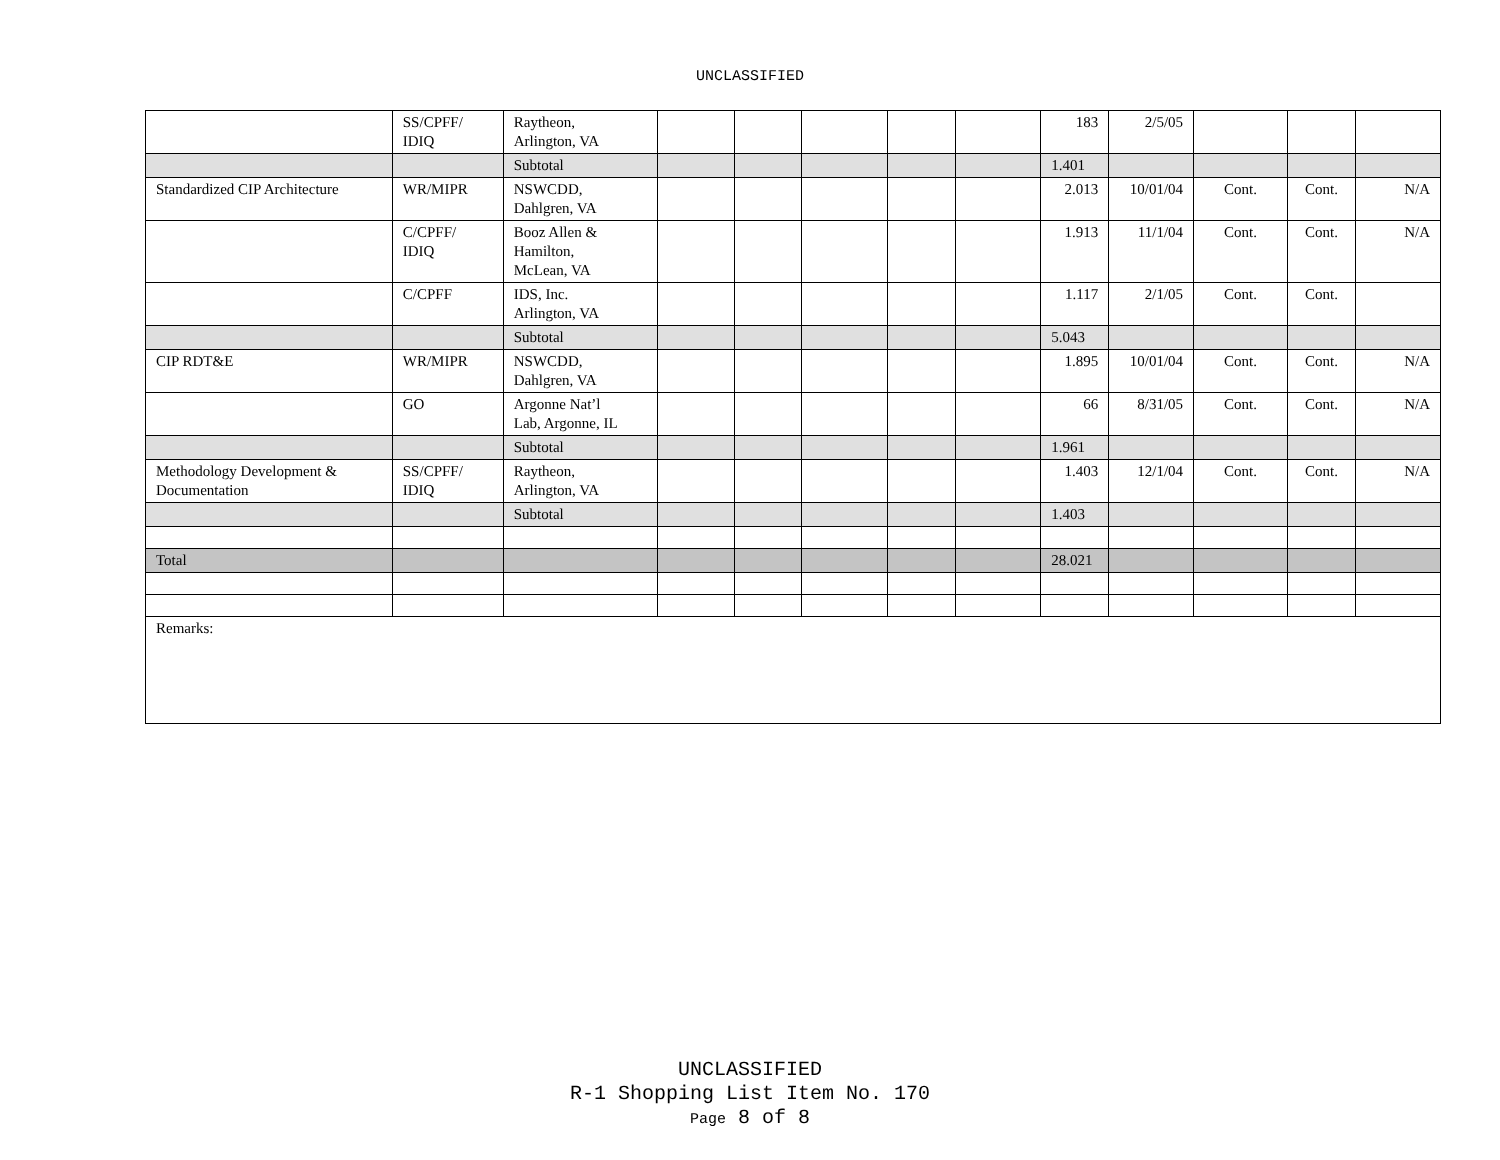UNCLASSIFIED
| | SS/CPFF/ IDIQ | Raytheon, Arlington, VA | | | | | | 183 | 2/5/05 | | | |
| | | Subtotal | | | | | | 1.401 | | | | |
| Standardized CIP Architecture | WR/MIPR | NSWCDD, Dahlgren, VA | | | | | | 2.013 | 10/01/04 | Cont. | Cont. | N/A |
| | C/CPFF/ IDIQ | Booz Allen & Hamilton, McLean, VA | | | | | | 1.913 | 11/1/04 | Cont. | Cont. | N/A |
| | C/CPFF | IDS, Inc. Arlington, VA | | | | | | 1.117 | 2/1/05 | Cont. | Cont. | |
| | | Subtotal | | | | | | 5.043 | | | | |
| CIP RDT&E | WR/MIPR | NSWCDD, Dahlgren, VA | | | | | | 1.895 | 10/01/04 | Cont. | Cont. | N/A |
| | GO | Argonne Nat’l Lab, Argonne, IL | | | | | | 66 | 8/31/05 | Cont. | Cont. | N/A |
| | | Subtotal | | | | | | 1.961 | | | | |
| Methodology Development & Documentation | SS/CPFF/ IDIQ | Raytheon, Arlington, VA | | | | | | 1.403 | 12/1/04 | Cont. | Cont. | N/A |
| | | Subtotal | | | | | | 1.403 | | | | |
| Total | | | | | | | | 28.021 | | | | |
| Remarks: | | | | | | | | | | | | |
UNCLASSIFIED
R-1 Shopping List Item No. 170
Page 8 of 8